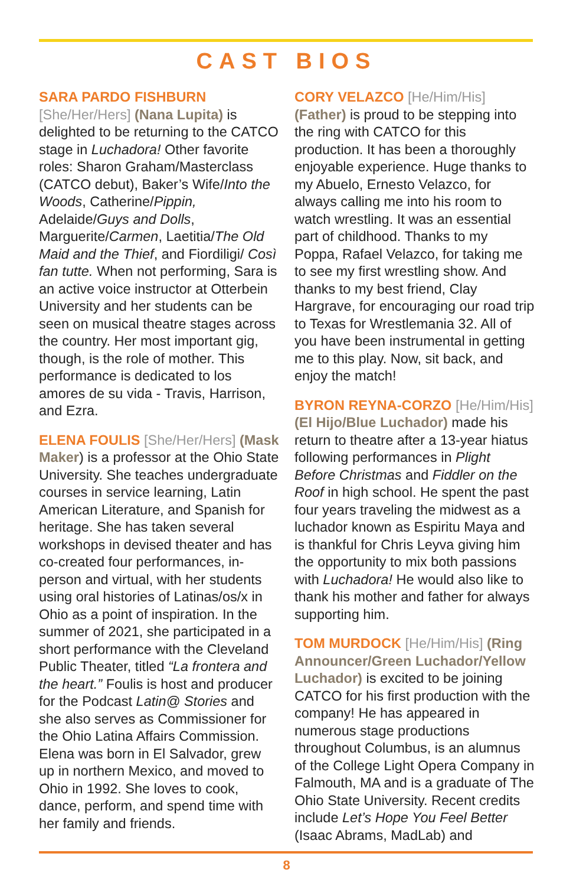CAST BIOS
SARA PARDO FISHBURN [She/Her/Hers] (Nana Lupita) is delighted to be returning to the CATCO stage in Luchadora! Other favorite roles: Sharon Graham/Masterclass (CATCO debut), Baker’s Wife/Into the Woods, Catherine/Pippin, Adelaide/Guys and Dolls, Marguerite/Carmen, Laetitia/The Old Maid and the Thief, and Fiordiligi/ Così fan tutte. When not performing, Sara is an active voice instructor at Otterbein University and her students can be seen on musical theatre stages across the country. Her most important gig, though, is the role of mother. This performance is dedicated to los amores de su vida - Travis, Harrison, and Ezra.
ELENA FOULIS [She/Her/Hers] (Mask Maker) is a professor at the Ohio State University. She teaches undergraduate courses in service learning, Latin American Literature, and Spanish for heritage. She has taken several workshops in devised theater and has co-created four performances, in-person and virtual, with her students using oral histories of Latinas/os/x in Ohio as a point of inspiration. In the summer of 2021, she participated in a short performance with the Cleveland Public Theater, titled “La frontera and the heart.” Foulis is host and producer for the Podcast Latin@ Stories and she also serves as Commissioner for the Ohio Latina Affairs Commission. Elena was born in El Salvador, grew up in northern Mexico, and moved to Ohio in 1992. She loves to cook, dance, perform, and spend time with her family and friends.
CORY VELAZCO [He/Him/His] (Father) is proud to be stepping into the ring with CATCO for this production. It has been a thoroughly enjoyable experience. Huge thanks to my Abuelo, Ernesto Velazco, for always calling me into his room to watch wrestling. It was an essential part of childhood. Thanks to my Poppa, Rafael Velazco, for taking me to see my first wrestling show. And thanks to my best friend, Clay Hargrave, for encouraging our road trip to Texas for Wrestlemania 32. All of you have been instrumental in getting me to this play. Now, sit back, and enjoy the match!
BYRON REYNA-CORZO [He/Him/His] (El Hijo/Blue Luchador) made his return to theatre after a 13-year hiatus following performances in Plight Before Christmas and Fiddler on the Roof in high school. He spent the past four years traveling the midwest as a luchador known as Espiritu Maya and is thankful for Chris Leyva giving him the opportunity to mix both passions with Luchadora! He would also like to thank his mother and father for always supporting him.
TOM MURDOCK [He/Him/His] (Ring Announcer/Green Luchador/Yellow Luchador) is excited to be joining CATCO for his first production with the company! He has appeared in numerous stage productions throughout Columbus, is an alumnus of the College Light Opera Company in Falmouth, MA and is a graduate of The Ohio State University. Recent credits include Let’s Hope You Feel Better (Isaac Abrams, MadLab) and
8